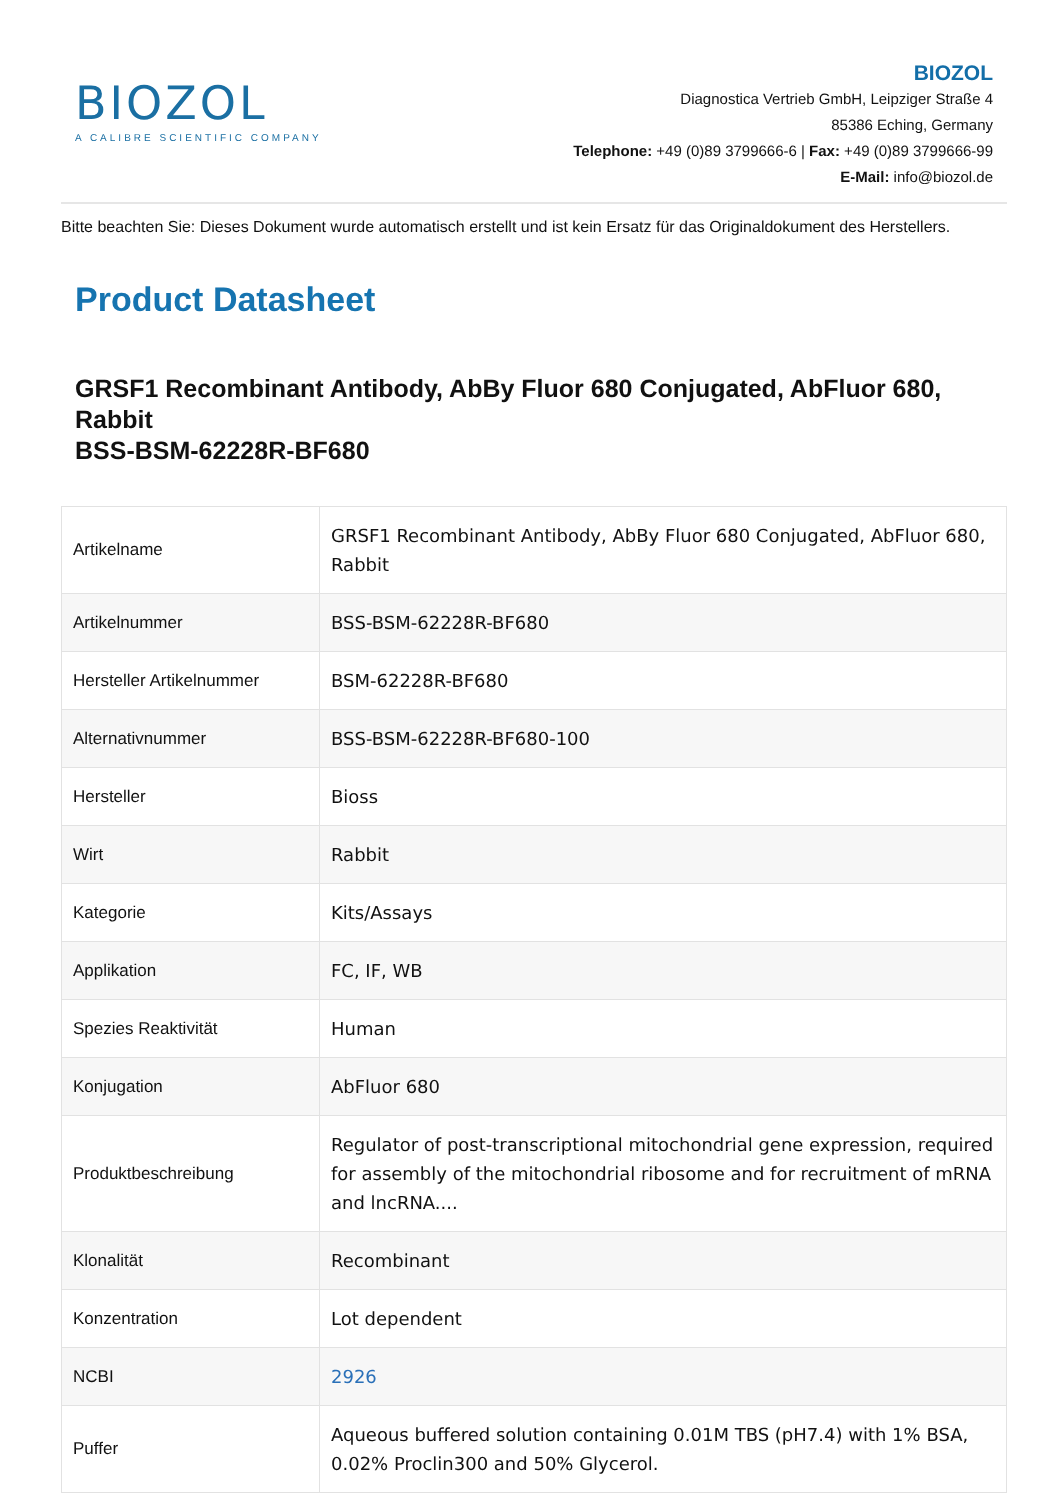BIOZOL
A CALIBRE SCIENTIFIC COMPANY
BIOZOL
Diagnostica Vertrieb GmbH, Leipziger Straße 4
85386 Eching, Germany
Telephone: +49 (0)89 3799666-6 | Fax: +49 (0)89 3799666-99
E-Mail: info@biozol.de
Bitte beachten Sie: Dieses Dokument wurde automatisch erstellt und ist kein Ersatz für das Originaldokument des Herstellers.
Product Datasheet
GRSF1 Recombinant Antibody, AbBy Fluor 680 Conjugated, AbFluor 680, Rabbit
BSS-BSM-62228R-BF680
| Artikelname | GRSF1 Recombinant Antibody, AbBy Fluor 680 Conjugated, AbFluor 680, Rabbit |
| Artikelnummer | BSS-BSM-62228R-BF680 |
| Hersteller Artikelnummer | BSM-62228R-BF680 |
| Alternativnummer | BSS-BSM-62228R-BF680-100 |
| Hersteller | Bioss |
| Wirt | Rabbit |
| Kategorie | Kits/Assays |
| Applikation | FC, IF, WB |
| Spezies Reaktivität | Human |
| Konjugation | AbFluor 680 |
| Produktbeschreibung | Regulator of post-transcriptional mitochondrial gene expression, required for assembly of the mitochondrial ribosome and for recruitment of mRNA and lncRNA.... |
| Klonalität | Recombinant |
| Konzentration | Lot dependent |
| NCBI | 2926 |
| Puffer | Aqueous buffered solution containing 0.01M TBS (pH7.4) with 1% BSA, 0.02% Proclin300 and 50% Glycerol. |